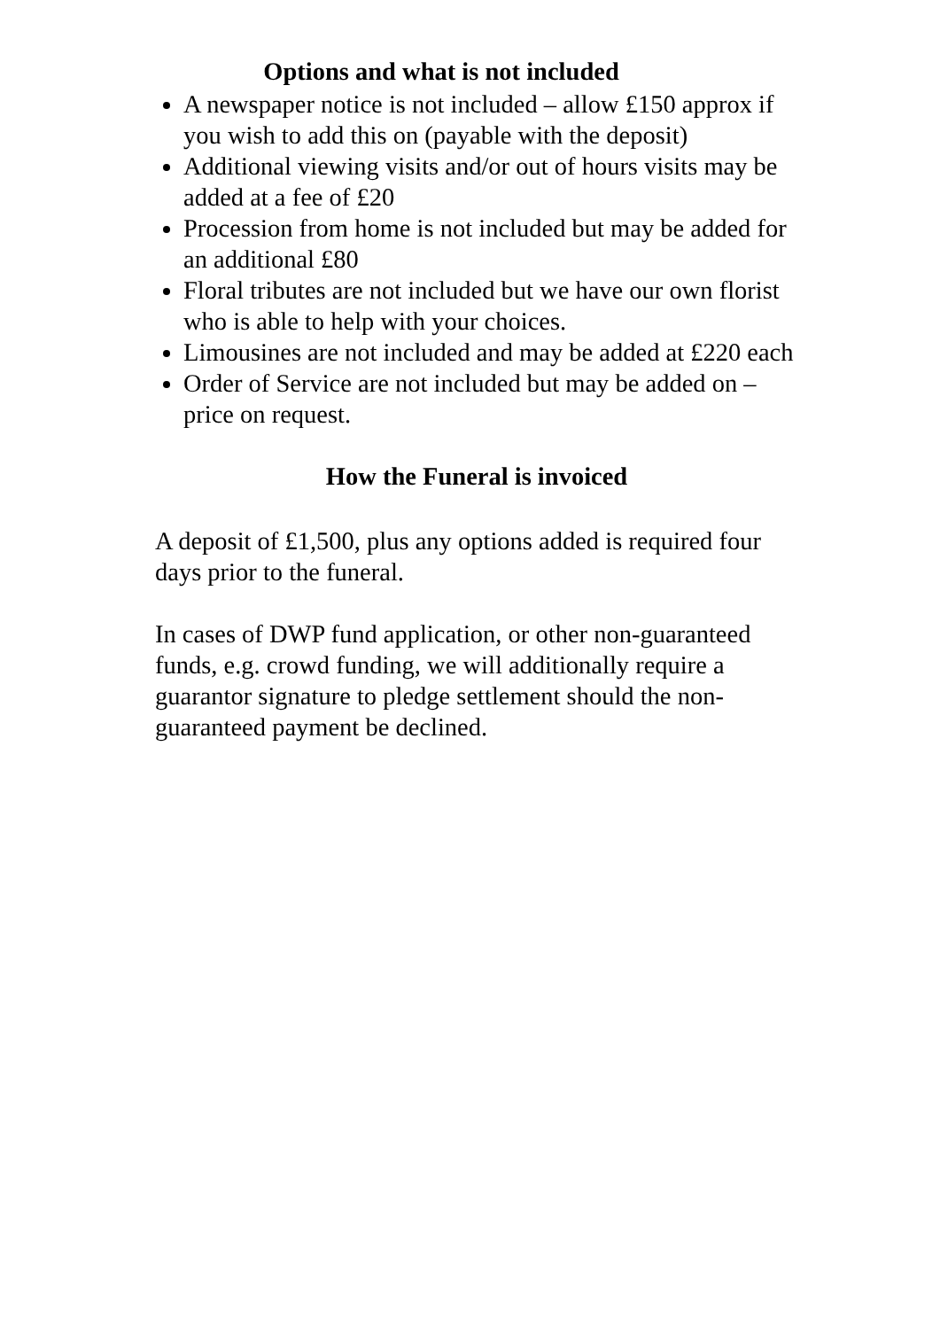Options and what is not included
A newspaper notice is not included – allow £150 approx if you wish to add this on (payable with the deposit)
Additional viewing visits and/or out of hours visits may be added at a fee of £20
Procession from home is not included but may be added for an additional £80
Floral tributes are not included but we have our own florist who is able to help with your choices.
Limousines are not included and may be added at £220 each
Order of Service are not included but may be added on – price on request.
How the Funeral is invoiced
A deposit of £1,500, plus any options added is required four days prior to the funeral.
In cases of DWP fund application, or other non-guaranteed funds, e.g. crowd funding, we will additionally require a guarantor signature to pledge settlement should the non-guaranteed payment be declined.